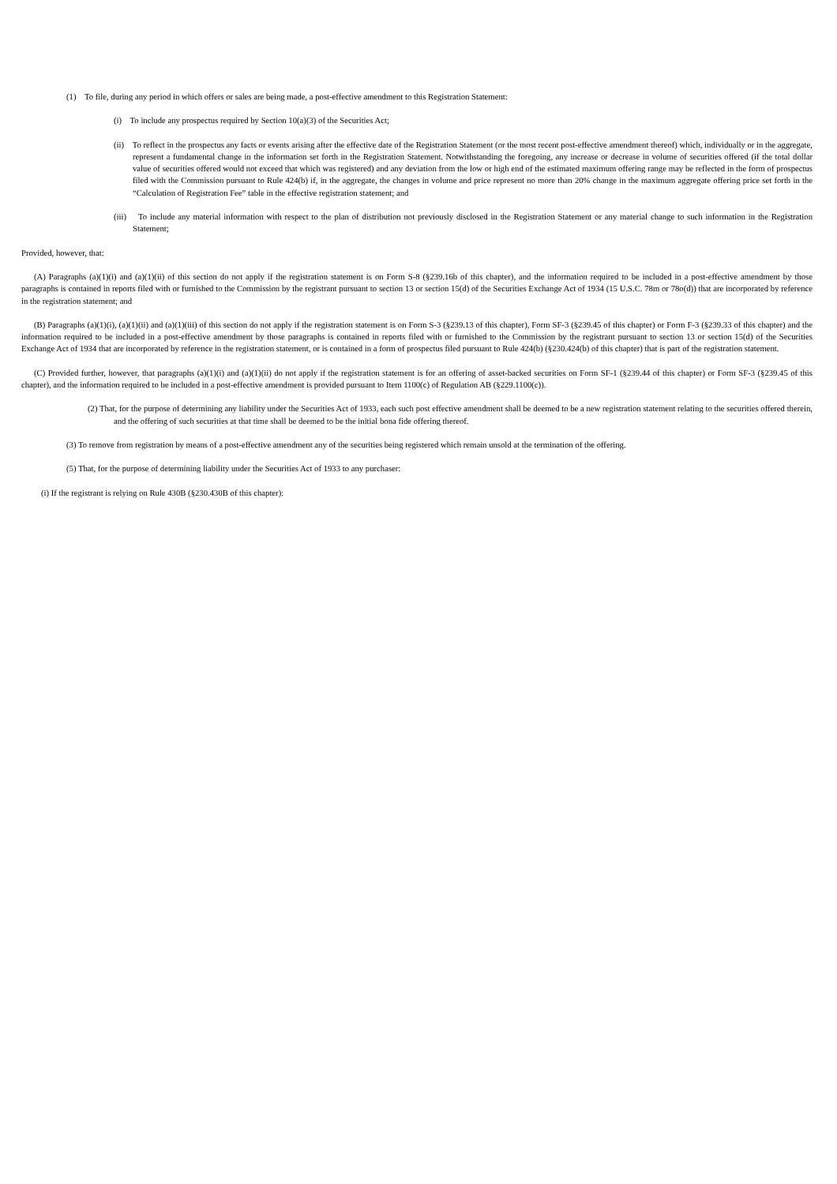(1) To file, during any period in which offers or sales are being made, a post-effective amendment to this Registration Statement:
(i) To include any prospectus required by Section 10(a)(3) of the Securities Act;
(ii) To reflect in the prospectus any facts or events arising after the effective date of the Registration Statement (or the most recent post-effective amendment thereof) which, individually or in the aggregate, represent a fundamental change in the information set forth in the Registration Statement. Notwithstanding the foregoing, any increase or decrease in volume of securities offered (if the total dollar value of securities offered would not exceed that which was registered) and any deviation from the low or high end of the estimated maximum offering range may be reflected in the form of prospectus filed with the Commission pursuant to Rule 424(b) if, in the aggregate, the changes in volume and price represent no more than 20% change in the maximum aggregate offering price set forth in the “Calculation of Registration Fee” table in the effective registration statement; and
(iii) To include any material information with respect to the plan of distribution not previously disclosed in the Registration Statement or any material change to such information in the Registration Statement;
Provided, however, that:
(A) Paragraphs (a)(1)(i) and (a)(1)(ii) of this section do not apply if the registration statement is on Form S-8 (§239.16b of this chapter), and the information required to be included in a post-effective amendment by those paragraphs is contained in reports filed with or furnished to the Commission by the registrant pursuant to section 13 or section 15(d) of the Securities Exchange Act of 1934 (15 U.S.C. 78m or 78o(d)) that are incorporated by reference in the registration statement; and
(B) Paragraphs (a)(1)(i), (a)(1)(ii) and (a)(1)(iii) of this section do not apply if the registration statement is on Form S-3 (§239.13 of this chapter), Form SF-3 (§239.45 of this chapter) or Form F-3 (§239.33 of this chapter) and the information required to be included in a post-effective amendment by those paragraphs is contained in reports filed with or furnished to the Commission by the registrant pursuant to section 13 or section 15(d) of the Securities Exchange Act of 1934 that are incorporated by reference in the registration statement, or is contained in a form of prospectus filed pursuant to Rule 424(b) (§230.424(b) of this chapter) that is part of the registration statement.
(C) Provided further, however, that paragraphs (a)(1)(i) and (a)(1)(ii) do not apply if the registration statement is for an offering of asset-backed securities on Form SF-1 (§239.44 of this chapter) or Form SF-3 (§239.45 of this chapter), and the information required to be included in a post-effective amendment is provided pursuant to Item 1100(c) of Regulation AB (§229.1100(c)).
(2) That, for the purpose of determining any liability under the Securities Act of 1933, each such post effective amendment shall be deemed to be a new registration statement relating to the securities offered therein, and the offering of such securities at that time shall be deemed to be the initial bona fide offering thereof.
(3) To remove from registration by means of a post-effective amendment any of the securities being registered which remain unsold at the termination of the offering.
(5) That, for the purpose of determining liability under the Securities Act of 1933 to any purchaser:
(i) If the registrant is relying on Rule 430B (§230.430B of this chapter):